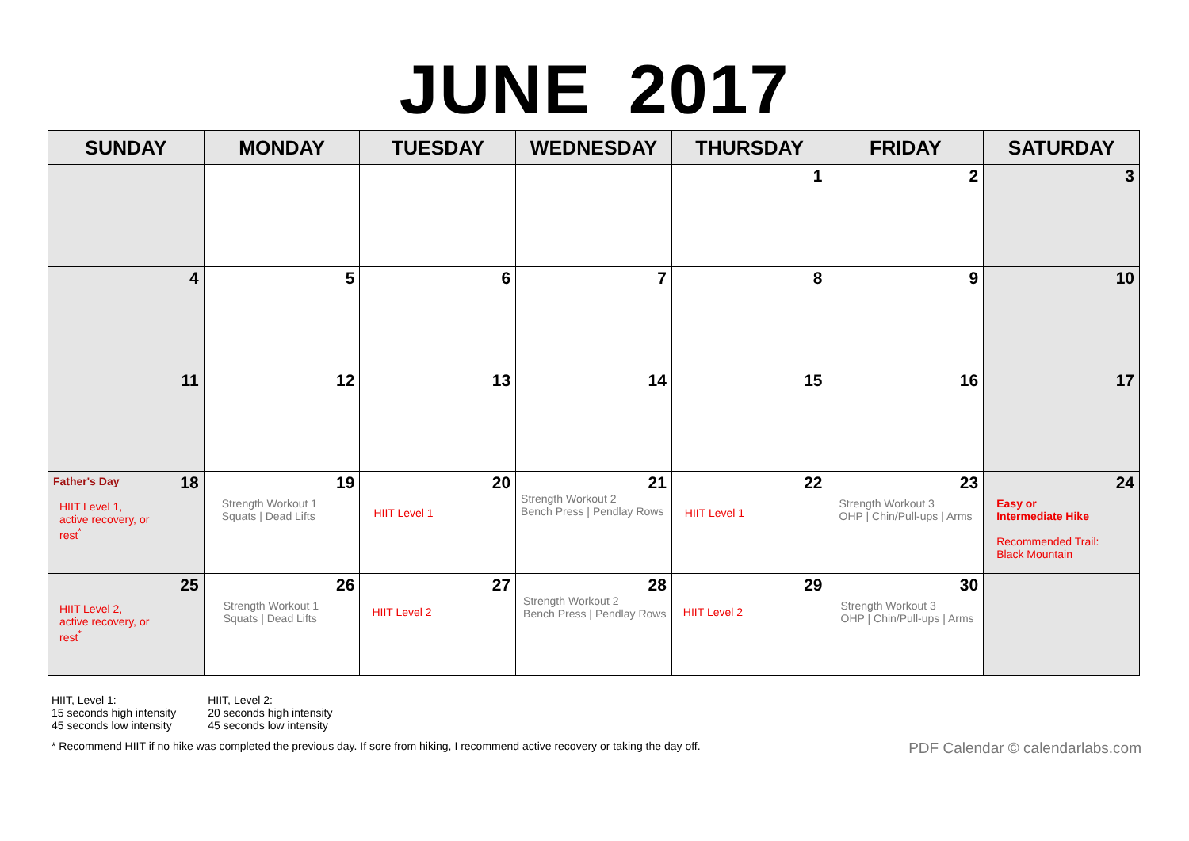JUNE 2017
| SUNDAY | MONDAY | TUESDAY | WEDNESDAY | THURSDAY | FRIDAY | SATURDAY |
| --- | --- | --- | --- | --- | --- | --- |
| | | | | 1 | 2 | 3 |
| 4 | 5 | 6 | 7 | 8 | 9 | 10 |
| 11 | 12 | 13 | 14 | 15 | 16 | 17 |
| Father's Day 18 HIIT Level 1, active recovery, or rest<sup>*</sup> | 19 Strength Workout 1 Squats / Dead Lifts | 20 HIIT Level 1 | 21 Strength Workout 2 Bench Press / Pendlay Rows | 22 HIIT Level 1 | 23 Strength Workout 3 OHP / Chin/Pull-ups / Arms | 24 Easy or Intermediate Hike Recommended Trail: Black Mountain |
| 25 HIIT Level 2, active recovery, or rest<sup>*</sup> | 26 Strength Workout 1 Squats / Dead Lifts | 27 HIIT Level 2 | 28 Strength Workout 2 Bench Press / Pendlay Rows | 29 HIIT Level 2 | 30 Strength Workout 3 OHP / Chin/Pull-ups / Arms | |
HIIT, Level 1:
15 seconds high intensity
45 seconds low intensity
HIIT, Level 2:
20 seconds high intensity
45 seconds low intensity
* Recommend HIIT if no hike was completed the previous day. If sore from hiking, I recommend active recovery or taking the day off.
PDF Calendar © calendarlabs.com